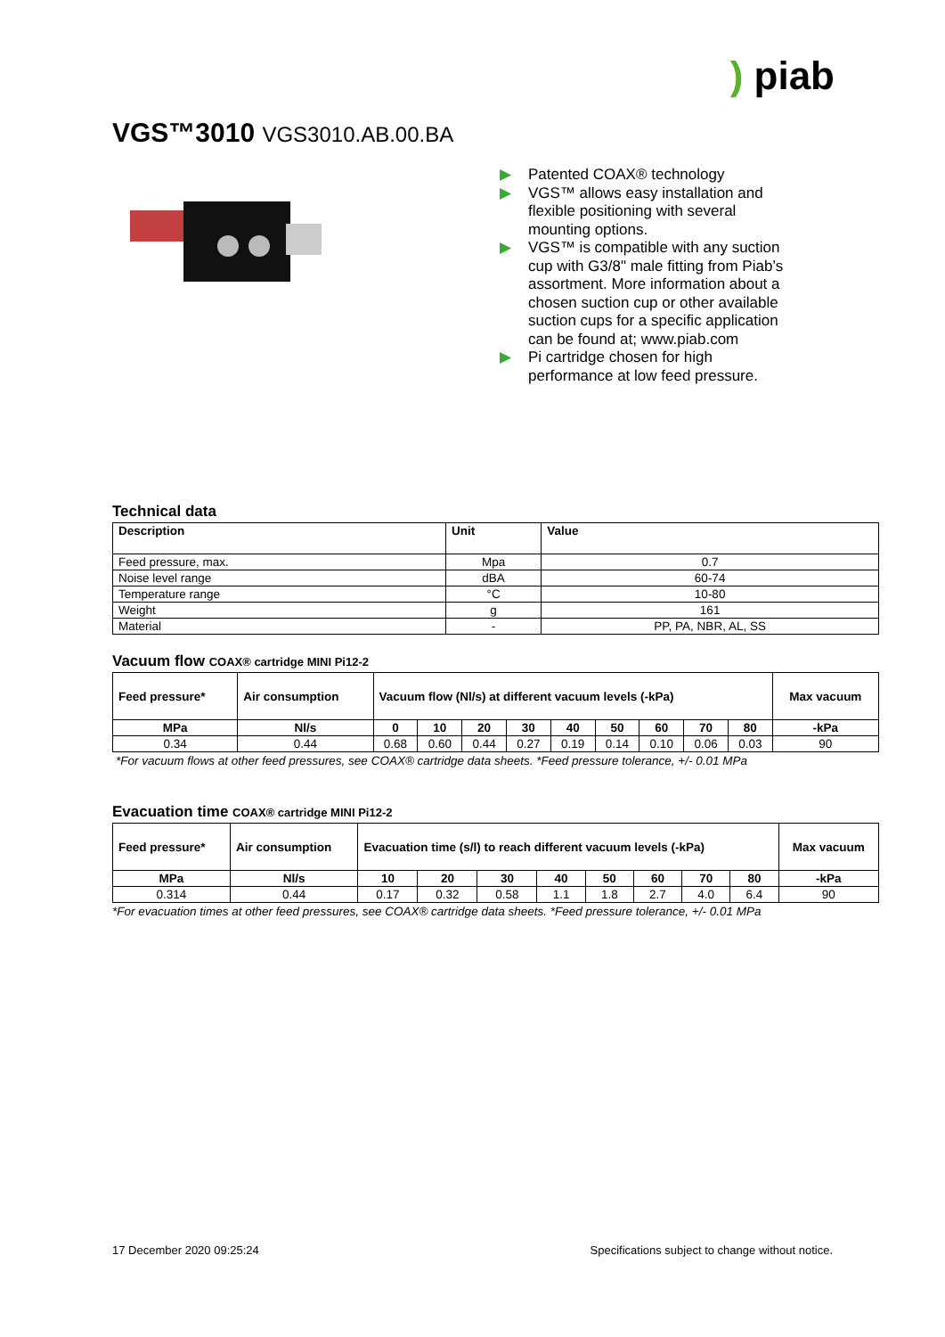) piab
VGS™3010 VGS3010.AB.00.BA
▶ Patented COAX® technology
▶ VGS™ allows easy installation and flexible positioning with several mounting options.
▶ VGS™ is compatible with any suction cup with G3/8" male fitting from Piab’s assortment. More information about a chosen suction cup or other available suction cups for a specific application can be found at; www.piab.com
▶ Pi cartridge chosen for high performance at low feed pressure.
Technical data
| Description | Unit | Value |
| --- | --- | --- |
| Feed pressure, max. | Mpa | 0.7 |
| Noise level range | dBA | 60-74 |
| Temperature range | °C | 10-80 |
| Weight | g | 161 |
| Material | - | PP, PA, NBR, AL, SS |
Vacuum flow COAX® cartridge MINI Pi12-2
| Feed pressure* | Air consumption | Vacuum flow (Nl/s) at different vacuum levels (-kPa) | | | | | | | | | Max vacuum |
| --- | --- | --- | --- | --- | --- | --- | --- | --- | --- | --- | --- |
| MPa | Nl/s | 0 | 10 | 20 | 30 | 40 | 50 | 60 | 70 | 80 | -kPa |
| 0.34 | 0.44 | 0.68 | 0.60 | 0.44 | 0.27 | 0.19 | 0.14 | 0.10 | 0.06 | 0.03 | 90 |
*For vacuum flows at other feed pressures, see COAX® cartridge data sheets. *Feed pressure tolerance, +/- 0.01 MPa
Evacuation time COAX® cartridge MINI Pi12-2
| Feed pressure* | Air consumption | Evacuation time (s/l) to reach different vacuum levels (-kPa) | | | | | | | | Max vacuum |
| --- | --- | --- | --- | --- | --- | --- | --- | --- | --- | --- |
| MPa | Nl/s | 10 | 20 | 30 | 40 | 50 | 60 | 70 | 80 | -kPa |
| 0.314 | 0.44 | 0.17 | 0.32 | 0.58 | 1.1 | 1.8 | 2.7 | 4.0 | 6.4 | 90 |
*For evacuation times at other feed pressures, see COAX® cartridge data sheets. *Feed pressure tolerance, +/- 0.01 MPa
17 December 2020 09:25:24 Specifications subject to change without notice.